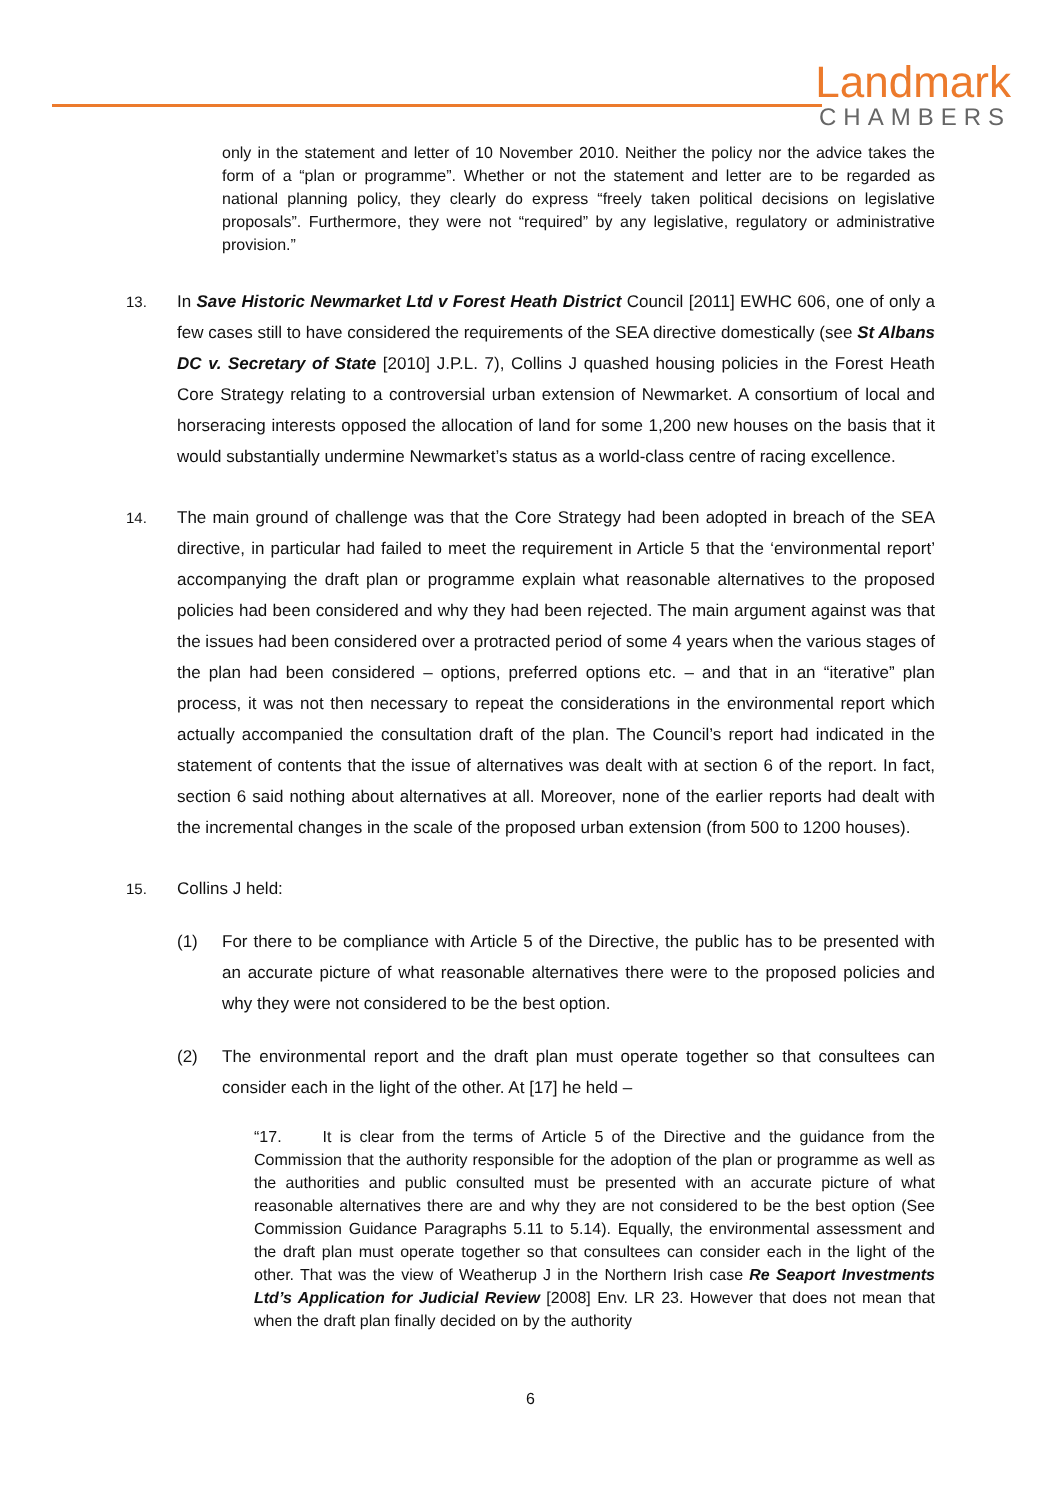Landmark
CHAMBERS
only in the statement and letter of 10 November 2010. Neither the policy nor the advice takes the form of a “plan or programme”. Whether or not the statement and letter are to be regarded as national planning policy, they clearly do express “freely taken political decisions on legislative proposals”. Furthermore, they were not “required” by any legislative, regulatory or administrative provision.”
13. In Save Historic Newmarket Ltd v Forest Heath District Council [2011] EWHC 606, one of only a few cases still to have considered the requirements of the SEA directive domestically (see St Albans DC v. Secretary of State [2010] J.P.L. 7), Collins J quashed housing policies in the Forest Heath Core Strategy relating to a controversial urban extension of Newmarket. A consortium of local and horseracing interests opposed the allocation of land for some 1,200 new houses on the basis that it would substantially undermine Newmarket’s status as a world-class centre of racing excellence.
14. The main ground of challenge was that the Core Strategy had been adopted in breach of the SEA directive, in particular had failed to meet the requirement in Article 5 that the ‘environmental report’ accompanying the draft plan or programme explain what reasonable alternatives to the proposed policies had been considered and why they had been rejected. The main argument against was that the issues had been considered over a protracted period of some 4 years when the various stages of the plan had been considered – options, preferred options etc. – and that in an “iterative” plan process, it was not then necessary to repeat the considerations in the environmental report which actually accompanied the consultation draft of the plan. The Council’s report had indicated in the statement of contents that the issue of alternatives was dealt with at section 6 of the report. In fact, section 6 said nothing about alternatives at all. Moreover, none of the earlier reports had dealt with the incremental changes in the scale of the proposed urban extension (from 500 to 1200 houses).
15. Collins J held:
(1) For there to be compliance with Article 5 of the Directive, the public has to be presented with an accurate picture of what reasonable alternatives there were to the proposed policies and why they were not considered to be the best option.
(2) The environmental report and the draft plan must operate together so that consultees can consider each in the light of the other. At [17] he held –
“17. It is clear from the terms of Article 5 of the Directive and the guidance from the Commission that the authority responsible for the adoption of the plan or programme as well as the authorities and public consulted must be presented with an accurate picture of what reasonable alternatives there are and why they are not considered to be the best option (See Commission Guidance Paragraphs 5.11 to 5.14). Equally, the environmental assessment and the draft plan must operate together so that consultees can consider each in the light of the other. That was the view of Weatherup J in the Northern Irish case Re Seaport Investments Ltd’s Application for Judicial Review [2008] Env. LR 23. However that does not mean that when the draft plan finally decided on by the authority
6